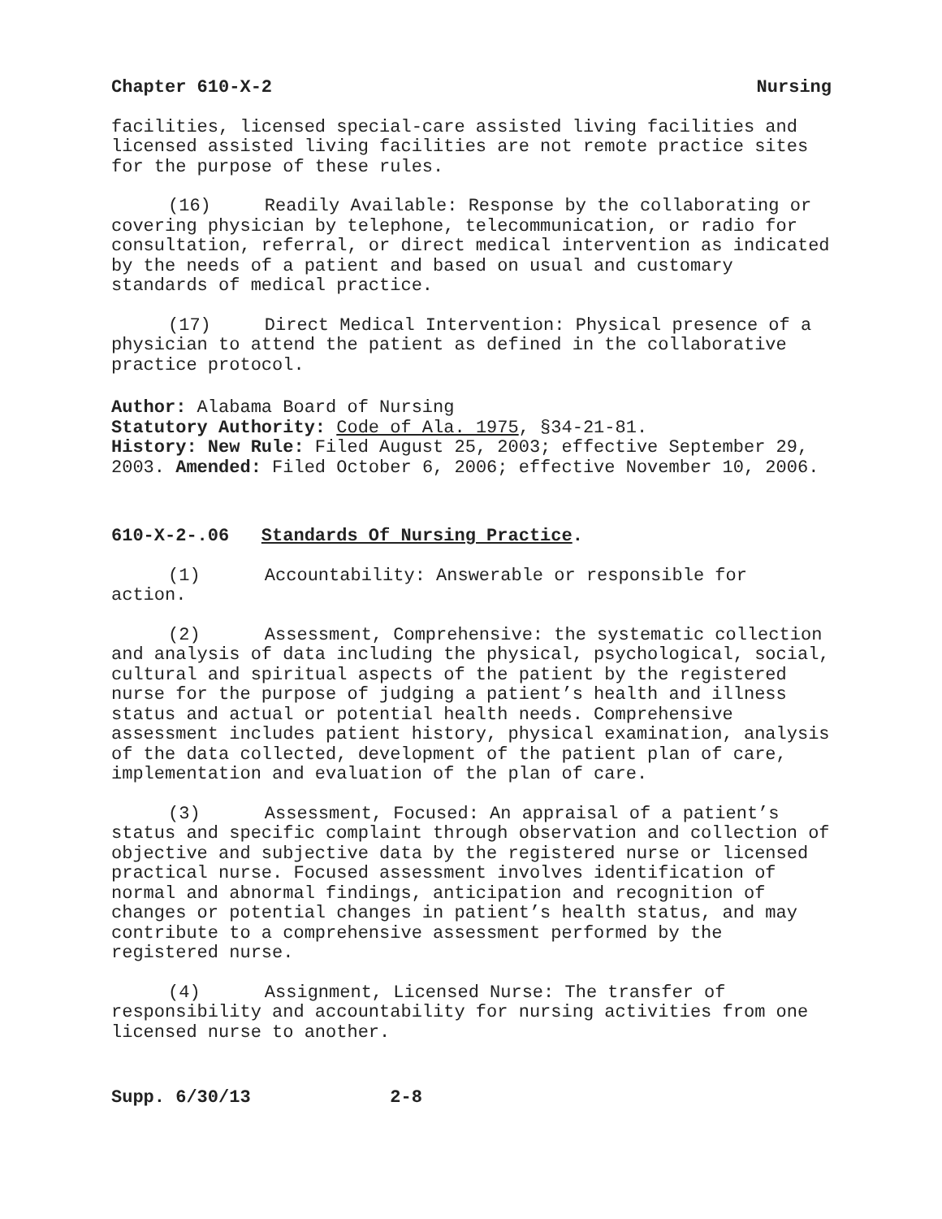Chapter 610-X-2 Nursing
facilities, licensed special-care assisted living facilities and licensed assisted living facilities are not remote practice sites for the purpose of these rules.
(16) Readily Available: Response by the collaborating or covering physician by telephone, telecommunication, or radio for consultation, referral, or direct medical intervention as indicated by the needs of a patient and based on usual and customary standards of medical practice.
(17) Direct Medical Intervention: Physical presence of a physician to attend the patient as defined in the collaborative practice protocol.
Author: Alabama Board of Nursing
Statutory Authority: Code of Ala. 1975, §34-21-81.
History: New Rule: Filed August 25, 2003; effective September 29, 2003. Amended: Filed October 6, 2006; effective November 10, 2006.
610-X-2-.06 Standards Of Nursing Practice.
(1) Accountability: Answerable or responsible for action.
(2) Assessment, Comprehensive: the systematic collection and analysis of data including the physical, psychological, social, cultural and spiritual aspects of the patient by the registered nurse for the purpose of judging a patient’s health and illness status and actual or potential health needs. Comprehensive assessment includes patient history, physical examination, analysis of the data collected, development of the patient plan of care, implementation and evaluation of the plan of care.
(3) Assessment, Focused: An appraisal of a patient’s status and specific complaint through observation and collection of objective and subjective data by the registered nurse or licensed practical nurse. Focused assessment involves identification of normal and abnormal findings, anticipation and recognition of changes or potential changes in patient’s health status, and may contribute to a comprehensive assessment performed by the registered nurse.
(4) Assignment, Licensed Nurse: The transfer of responsibility and accountability for nursing activities from one licensed nurse to another.
Supp. 6/30/13 2-8